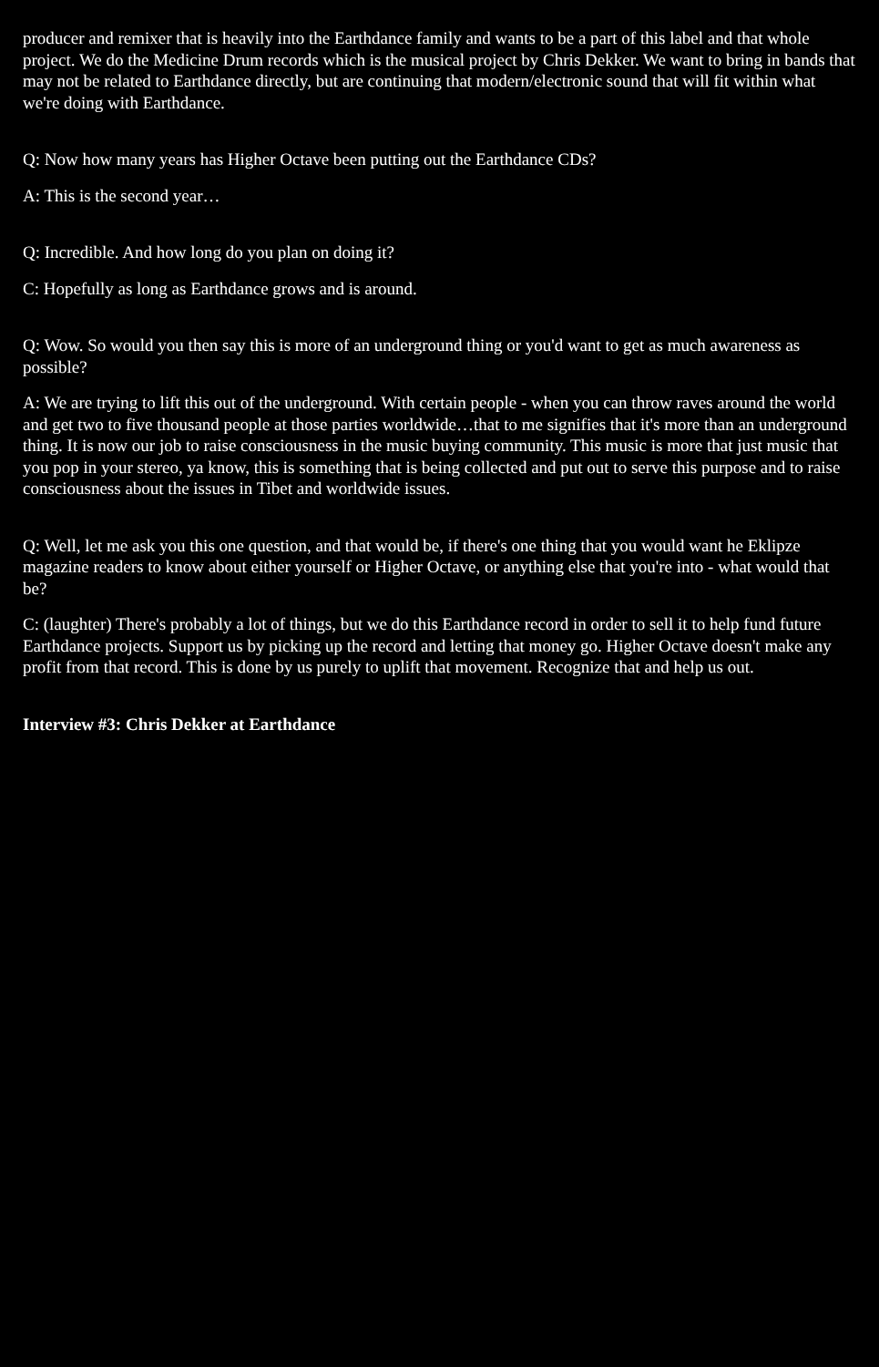producer and remixer that is heavily into the Earthdance family and wants to be a part of this label and that whole project. We do the Medicine Drum records which is the musical project by Chris Dekker. We want to bring in bands that may not be related to Earthdance directly, but are continuing that modern/electronic sound that will fit within what we're doing with Earthdance.
Q: Now how many years has Higher Octave been putting out the Earthdance CDs?
A: This is the second year…
Q: Incredible. And how long do you plan on doing it?
C: Hopefully as long as Earthdance grows and is around.
Q: Wow. So would you then say this is more of an underground thing or you'd want to get as much awareness as possible?
A: We are trying to lift this out of the underground. With certain people - when you can throw raves around the world and get two to five thousand people at those parties worldwide…that to me signifies that it's more than an underground thing. It is now our job to raise consciousness in the music buying community. This music is more that just music that you pop in your stereo, ya know, this is something that is being collected and put out to serve this purpose and to raise consciousness about the issues in Tibet and worldwide issues.
Q: Well, let me ask you this one question, and that would be, if there's one thing that you would want he Eklipze magazine readers to know about either yourself or Higher Octave, or anything else that you're into - what would that be?
C: (laughter) There's probably a lot of things, but we do this Earthdance record in order to sell it to help fund future Earthdance projects. Support us by picking up the record and letting that money go. Higher Octave doesn't make any profit from that record. This is done by us purely to uplift that movement. Recognize that and help us out.
Interview #3: Chris Dekker at Earthdance